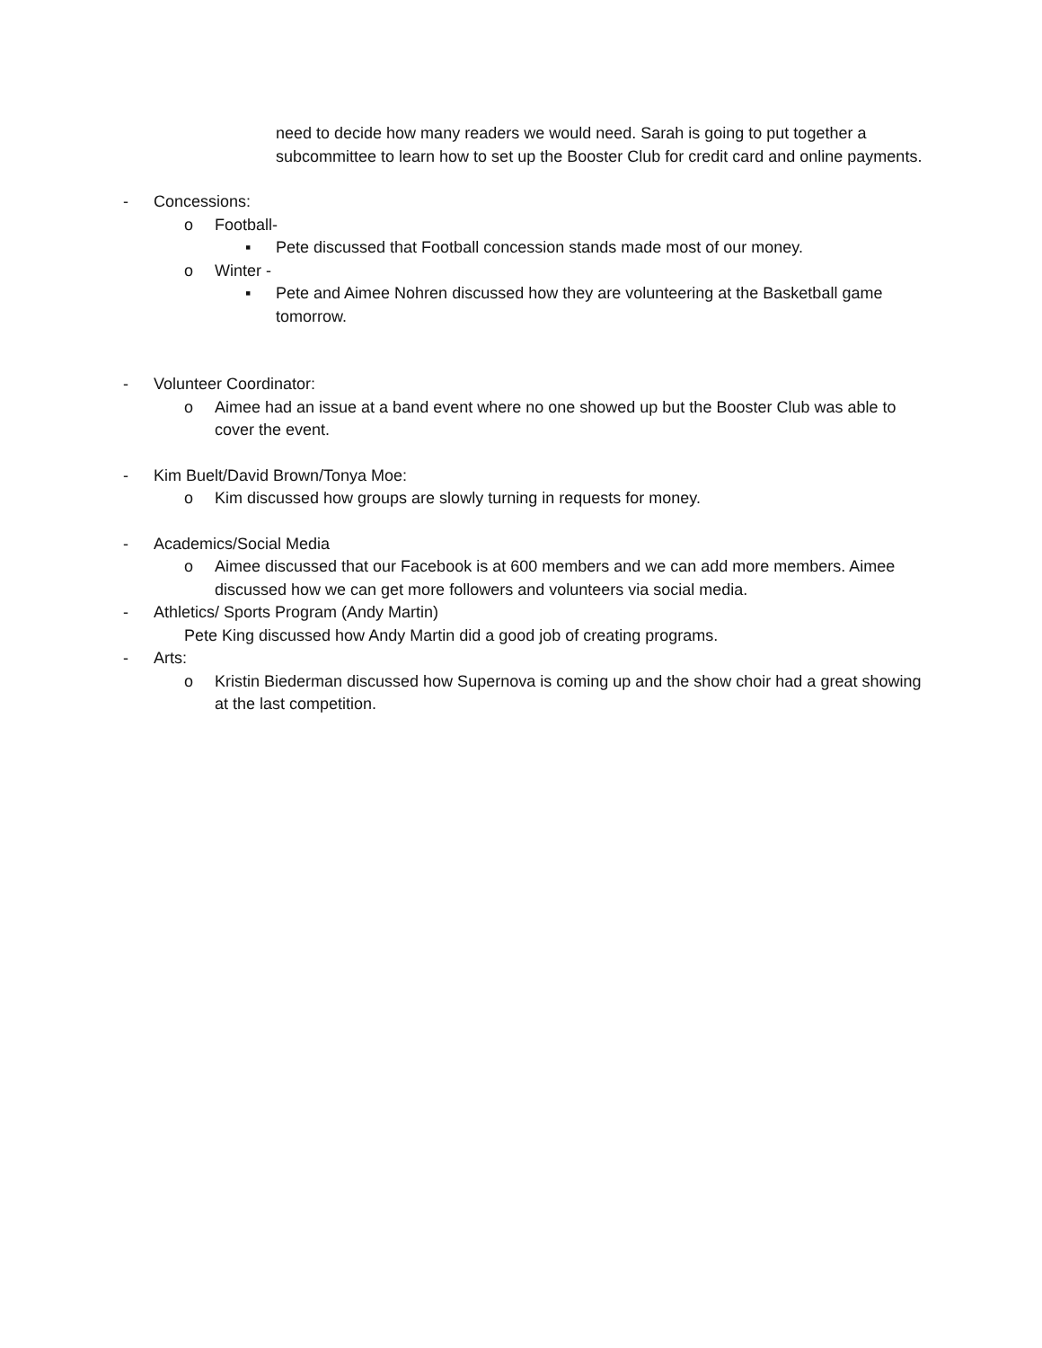need to decide how many readers we would need. Sarah is going to put together a subcommittee to learn how to set up the Booster Club for credit card and online payments.
- Concessions:
o Football-
▪ Pete discussed that Football concession stands made most of our money.
o Winter -
▪ Pete and Aimee Nohren discussed how they are volunteering at the Basketball game tomorrow.
- Volunteer Coordinator:
o Aimee had an issue at a band event where no one showed up but the Booster Club was able to cover the event.
- Kim Buelt/David Brown/Tonya Moe:
o Kim discussed how groups are slowly turning in requests for money.
- Academics/Social Media
o Aimee discussed that our Facebook is at 600 members and we can add more members. Aimee discussed how we can get more followers and volunteers via social media.
- Athletics/ Sports Program (Andy Martin)
Pete King discussed how Andy Martin did a good job of creating programs.
- Arts:
o Kristin Biederman discussed how Supernova is coming up and the show choir had a great showing at the last competition.